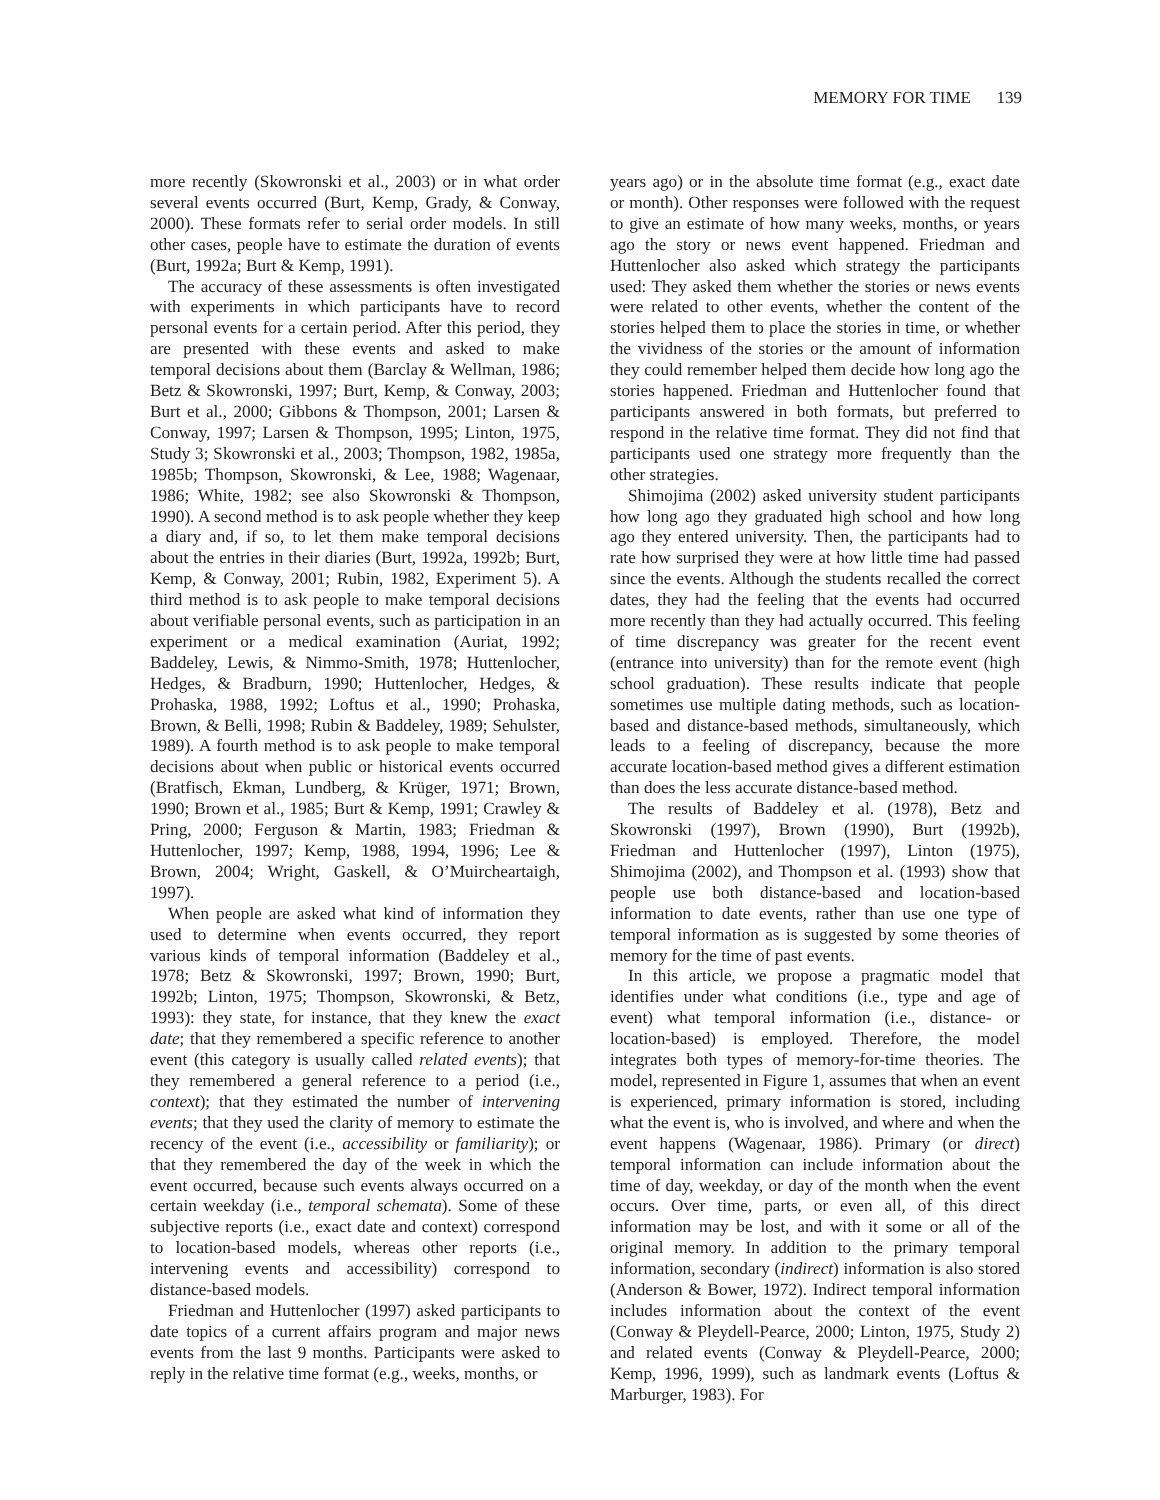MEMORY FOR TIME 139
more recently (Skowronski et al., 2003) or in what order several events occurred (Burt, Kemp, Grady, & Conway, 2000). These formats refer to serial order models. In still other cases, people have to estimate the duration of events (Burt, 1992a; Burt & Kemp, 1991).
The accuracy of these assessments is often investigated with experiments in which participants have to record personal events for a certain period. After this period, they are presented with these events and asked to make temporal decisions about them (Barclay & Wellman, 1986; Betz & Skowronski, 1997; Burt, Kemp, & Conway, 2003; Burt et al., 2000; Gibbons & Thompson, 2001; Larsen & Conway, 1997; Larsen & Thompson, 1995; Linton, 1975, Study 3; Skowronski et al., 2003; Thompson, 1982, 1985a, 1985b; Thompson, Skowronski, & Lee, 1988; Wagenaar, 1986; White, 1982; see also Skowronski & Thompson, 1990). A second method is to ask people whether they keep a diary and, if so, to let them make temporal decisions about the entries in their diaries (Burt, 1992a, 1992b; Burt, Kemp, & Conway, 2001; Rubin, 1982, Experiment 5). A third method is to ask people to make temporal decisions about verifiable personal events, such as participation in an experiment or a medical examination (Auriat, 1992; Baddeley, Lewis, & Nimmo-Smith, 1978; Huttenlocher, Hedges, & Bradburn, 1990; Huttenlocher, Hedges, & Prohaska, 1988, 1992; Loftus et al., 1990; Prohaska, Brown, & Belli, 1998; Rubin & Baddeley, 1989; Sehulster, 1989). A fourth method is to ask people to make temporal decisions about when public or historical events occurred (Bratfisch, Ekman, Lundberg, & Krüger, 1971; Brown, 1990; Brown et al., 1985; Burt & Kemp, 1991; Crawley & Pring, 2000; Ferguson & Martin, 1983; Friedman & Huttenlocher, 1997; Kemp, 1988, 1994, 1996; Lee & Brown, 2004; Wright, Gaskell, & O’Muircheartaigh, 1997).
When people are asked what kind of information they used to determine when events occurred, they report various kinds of temporal information (Baddeley et al., 1978; Betz & Skowronski, 1997; Brown, 1990; Burt, 1992b; Linton, 1975; Thompson, Skowronski, & Betz, 1993): they state, for instance, that they knew the exact date; that they remembered a specific reference to another event (this category is usually called related events); that they remembered a general reference to a period (i.e., context); that they estimated the number of intervening events; that they used the clarity of memory to estimate the recency of the event (i.e., accessibility or familiarity); or that they remembered the day of the week in which the event occurred, because such events always occurred on a certain weekday (i.e., temporal schemata). Some of these subjective reports (i.e., exact date and context) correspond to location-based models, whereas other reports (i.e., intervening events and accessibility) correspond to distance-based models.
Friedman and Huttenlocher (1997) asked participants to date topics of a current affairs program and major news events from the last 9 months. Participants were asked to reply in the relative time format (e.g., weeks, months, or
years ago) or in the absolute time format (e.g., exact date or month). Other responses were followed with the request to give an estimate of how many weeks, months, or years ago the story or news event happened. Friedman and Huttenlocher also asked which strategy the participants used: They asked them whether the stories or news events were related to other events, whether the content of the stories helped them to place the stories in time, or whether the vividness of the stories or the amount of information they could remember helped them decide how long ago the stories happened. Friedman and Huttenlocher found that participants answered in both formats, but preferred to respond in the relative time format. They did not find that participants used one strategy more frequently than the other strategies.
Shimojima (2002) asked university student participants how long ago they graduated high school and how long ago they entered university. Then, the participants had to rate how surprised they were at how little time had passed since the events. Although the students recalled the correct dates, they had the feeling that the events had occurred more recently than they had actually occurred. This feeling of time discrepancy was greater for the recent event (entrance into university) than for the remote event (high school graduation). These results indicate that people sometimes use multiple dating methods, such as location-based and distance-based methods, simultaneously, which leads to a feeling of discrepancy, because the more accurate location-based method gives a different estimation than does the less accurate distance-based method.
The results of Baddeley et al. (1978), Betz and Skowronski (1997), Brown (1990), Burt (1992b), Friedman and Huttenlocher (1997), Linton (1975), Shimojima (2002), and Thompson et al. (1993) show that people use both distance-based and location-based information to date events, rather than use one type of temporal information as is suggested by some theories of memory for the time of past events.
In this article, we propose a pragmatic model that identifies under what conditions (i.e., type and age of event) what temporal information (i.e., distance- or location-based) is employed. Therefore, the model integrates both types of memory-for-time theories. The model, represented in Figure 1, assumes that when an event is experienced, primary information is stored, including what the event is, who is involved, and where and when the event happens (Wagenaar, 1986). Primary (or direct) temporal information can include information about the time of day, weekday, or day of the month when the event occurs. Over time, parts, or even all, of this direct information may be lost, and with it some or all of the original memory. In addition to the primary temporal information, secondary (indirect) information is also stored (Anderson & Bower, 1972). Indirect temporal information includes information about the context of the event (Conway & Pleydell-Pearce, 2000; Linton, 1975, Study 2) and related events (Conway & Pleydell-Pearce, 2000; Kemp, 1996, 1999), such as landmark events (Loftus & Marburger, 1983). For